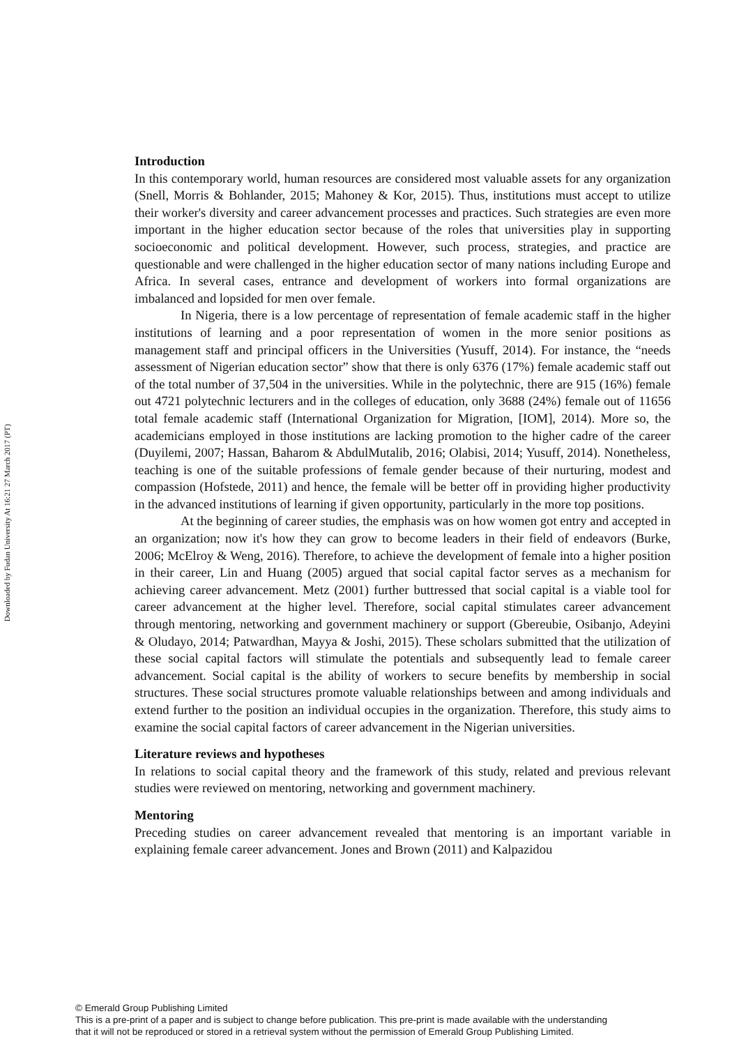Downloaded by Fudan University At 16:21 27 March 2017 (PT)
Introduction
In this contemporary world, human resources are considered most valuable assets for any organization (Snell, Morris & Bohlander, 2015; Mahoney & Kor, 2015). Thus, institutions must accept to utilize their worker's diversity and career advancement processes and practices. Such strategies are even more important in the higher education sector because of the roles that universities play in supporting socioeconomic and political development. However, such process, strategies, and practice are questionable and were challenged in the higher education sector of many nations including Europe and Africa. In several cases, entrance and development of workers into formal organizations are imbalanced and lopsided for men over female.
In Nigeria, there is a low percentage of representation of female academic staff in the higher institutions of learning and a poor representation of women in the more senior positions as management staff and principal officers in the Universities (Yusuff, 2014). For instance, the “needs assessment of Nigerian education sector” show that there is only 6376 (17%) female academic staff out of the total number of 37,504 in the universities. While in the polytechnic, there are 915 (16%) female out 4721 polytechnic lecturers and in the colleges of education, only 3688 (24%) female out of 11656 total female academic staff (International Organization for Migration, [IOM], 2014). More so, the academicians employed in those institutions are lacking promotion to the higher cadre of the career (Duyilemi, 2007; Hassan, Baharom & AbdulMutalib, 2016; Olabisi, 2014; Yusuff, 2014). Nonetheless, teaching is one of the suitable professions of female gender because of their nurturing, modest and compassion (Hofstede, 2011) and hence, the female will be better off in providing higher productivity in the advanced institutions of learning if given opportunity, particularly in the more top positions.
At the beginning of career studies, the emphasis was on how women got entry and accepted in an organization; now it's how they can grow to become leaders in their field of endeavors (Burke, 2006; McElroy & Weng, 2016). Therefore, to achieve the development of female into a higher position in their career, Lin and Huang (2005) argued that social capital factor serves as a mechanism for achieving career advancement. Metz (2001) further buttressed that social capital is a viable tool for career advancement at the higher level. Therefore, social capital stimulates career advancement through mentoring, networking and government machinery or support (Gbereubie, Osibanjo, Adeyini & Oludayo, 2014; Patwardhan, Mayya & Joshi, 2015). These scholars submitted that the utilization of these social capital factors will stimulate the potentials and subsequently lead to female career advancement. Social capital is the ability of workers to secure benefits by membership in social structures. These social structures promote valuable relationships between and among individuals and extend further to the position an individual occupies in the organization. Therefore, this study aims to examine the social capital factors of career advancement in the Nigerian universities.
Literature reviews and hypotheses
In relations to social capital theory and the framework of this study, related and previous relevant studies were reviewed on mentoring, networking and government machinery.
Mentoring
Preceding studies on career advancement revealed that mentoring is an important variable in explaining female career advancement. Jones and Brown (2011) and Kalpazidou
© Emerald Group Publishing Limited
This is a pre-print of a paper and is subject to change before publication. This pre-print is made available with the understanding
that it will not be reproduced or stored in a retrieval system without the permission of Emerald Group Publishing Limited.